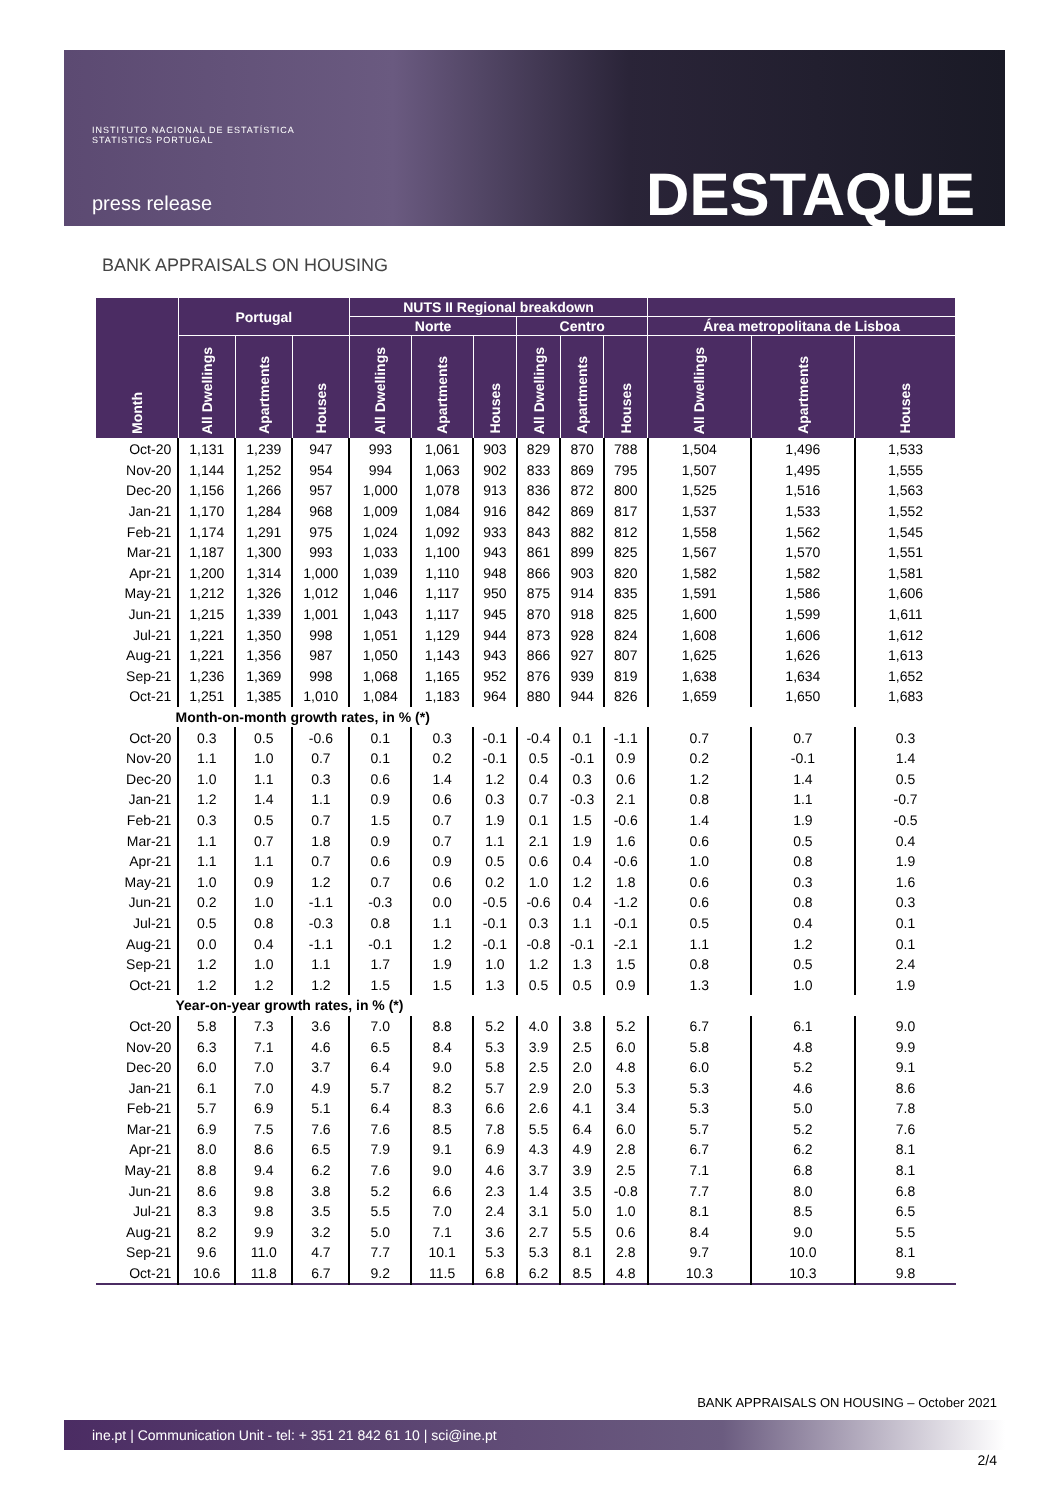INSTITUTO NACIONAL DE ESTATÍSTICA
STATISTICS PORTUGAL
press release DESTAQUE
BANK APPRAISALS ON HOUSING
| Month | Portugal | | | NUTS II Regional breakdown | | | | | | | | |
| --- | --- | --- | --- | --- | --- | --- | --- | --- | --- | --- | --- | --- |
| | | | | Norte | | | Centro | | | Área metropolitana de Lisboa | | |
| | All Dwellings | Apartments | Houses | All Dwellings | Apartments | Houses | All Dwellings | Apartments | Houses | All Dwellings | Apartments | Houses |
| Oct-20 | 1,131 | 1,239 | 947 | 993 | 1,061 | 903 | 829 | 870 | 788 | 1,504 | 1,496 | 1,533 |
| Nov-20 | 1,144 | 1,252 | 954 | 994 | 1,063 | 902 | 833 | 869 | 795 | 1,507 | 1,495 | 1,555 |
| Dec-20 | 1,156 | 1,266 | 957 | 1,000 | 1,078 | 913 | 836 | 872 | 800 | 1,525 | 1,516 | 1,563 |
| Jan-21 | 1,170 | 1,284 | 968 | 1,009 | 1,084 | 916 | 842 | 869 | 817 | 1,537 | 1,533 | 1,552 |
| Feb-21 | 1,174 | 1,291 | 975 | 1,024 | 1,092 | 933 | 843 | 882 | 812 | 1,558 | 1,562 | 1,545 |
| Mar-21 | 1,187 | 1,300 | 993 | 1,033 | 1,100 | 943 | 861 | 899 | 825 | 1,567 | 1,570 | 1,551 |
| Apr-21 | 1,200 | 1,314 | 1,000 | 1,039 | 1,110 | 948 | 866 | 903 | 820 | 1,582 | 1,582 | 1,581 |
| May-21 | 1,212 | 1,326 | 1,012 | 1,046 | 1,117 | 950 | 875 | 914 | 835 | 1,591 | 1,586 | 1,606 |
| Jun-21 | 1,215 | 1,339 | 1,001 | 1,043 | 1,117 | 945 | 870 | 918 | 825 | 1,600 | 1,599 | 1,611 |
| Jul-21 | 1,221 | 1,350 | 998 | 1,051 | 1,129 | 944 | 873 | 928 | 824 | 1,608 | 1,606 | 1,612 |
| Aug-21 | 1,221 | 1,356 | 987 | 1,050 | 1,143 | 943 | 866 | 927 | 807 | 1,625 | 1,626 | 1,613 |
| Sep-21 | 1,236 | 1,369 | 998 | 1,068 | 1,165 | 952 | 876 | 939 | 819 | 1,638 | 1,634 | 1,652 |
| Oct-21 | 1,251 | 1,385 | 1,010 | 1,084 | 1,183 | 964 | 880 | 944 | 826 | 1,659 | 1,650 | 1,683 |
| Month-on-month growth rates, in % (*) | | | | | | | | | | | | |
| Oct-20 | 0.3 | 0.5 | -0.6 | 0.1 | 0.3 | -0.1 | -0.4 | 0.1 | -1.1 | 0.7 | 0.7 | 0.3 |
| Nov-20 | 1.1 | 1.0 | 0.7 | 0.1 | 0.2 | -0.1 | 0.5 | -0.1 | 0.9 | 0.2 | -0.1 | 1.4 |
| Dec-20 | 1.0 | 1.1 | 0.3 | 0.6 | 1.4 | 1.2 | 0.4 | 0.3 | 0.6 | 1.2 | 1.4 | 0.5 |
| Jan-21 | 1.2 | 1.4 | 1.1 | 0.9 | 0.6 | 0.3 | 0.7 | -0.3 | 2.1 | 0.8 | 1.1 | -0.7 |
| Feb-21 | 0.3 | 0.5 | 0.7 | 1.5 | 0.7 | 1.9 | 0.1 | 1.5 | -0.6 | 1.4 | 1.9 | -0.5 |
| Mar-21 | 1.1 | 0.7 | 1.8 | 0.9 | 0.7 | 1.1 | 2.1 | 1.9 | 1.6 | 0.6 | 0.5 | 0.4 |
| Apr-21 | 1.1 | 1.1 | 0.7 | 0.6 | 0.9 | 0.5 | 0.6 | 0.4 | -0.6 | 1.0 | 0.8 | 1.9 |
| May-21 | 1.0 | 0.9 | 1.2 | 0.7 | 0.6 | 0.2 | 1.0 | 1.2 | 1.8 | 0.6 | 0.3 | 1.6 |
| Jun-21 | 0.2 | 1.0 | -1.1 | -0.3 | 0.0 | -0.5 | -0.6 | 0.4 | -1.2 | 0.6 | 0.8 | 0.3 |
| Jul-21 | 0.5 | 0.8 | -0.3 | 0.8 | 1.1 | -0.1 | 0.3 | 1.1 | -0.1 | 0.5 | 0.4 | 0.1 |
| Aug-21 | 0.0 | 0.4 | -1.1 | -0.1 | 1.2 | -0.1 | -0.8 | -0.1 | -2.1 | 1.1 | 1.2 | 0.1 |
| Sep-21 | 1.2 | 1.0 | 1.1 | 1.7 | 1.9 | 1.0 | 1.2 | 1.3 | 1.5 | 0.8 | 0.5 | 2.4 |
| Oct-21 | 1.2 | 1.2 | 1.2 | 1.5 | 1.5 | 1.3 | 0.5 | 0.5 | 0.9 | 1.3 | 1.0 | 1.9 |
| Year-on-year growth rates, in % (*) | | | | | | | | | | | | |
| Oct-20 | 5.8 | 7.3 | 3.6 | 7.0 | 8.8 | 5.2 | 4.0 | 3.8 | 5.2 | 6.7 | 6.1 | 9.0 |
| Nov-20 | 6.3 | 7.1 | 4.6 | 6.5 | 8.4 | 5.3 | 3.9 | 2.5 | 6.0 | 5.8 | 4.8 | 9.9 |
| Dec-20 | 6.0 | 7.0 | 3.7 | 6.4 | 9.0 | 5.8 | 2.5 | 2.0 | 4.8 | 6.0 | 5.2 | 9.1 |
| Jan-21 | 6.1 | 7.0 | 4.9 | 5.7 | 8.2 | 5.7 | 2.9 | 2.0 | 5.3 | 5.3 | 4.6 | 8.6 |
| Feb-21 | 5.7 | 6.9 | 5.1 | 6.4 | 8.3 | 6.6 | 2.6 | 4.1 | 3.4 | 5.3 | 5.0 | 7.8 |
| Mar-21 | 6.9 | 7.5 | 7.6 | 7.6 | 8.5 | 7.8 | 5.5 | 6.4 | 6.0 | 5.7 | 5.2 | 7.6 |
| Apr-21 | 8.0 | 8.6 | 6.5 | 7.9 | 9.1 | 6.9 | 4.3 | 4.9 | 2.8 | 6.7 | 6.2 | 8.1 |
| May-21 | 8.8 | 9.4 | 6.2 | 7.6 | 9.0 | 4.6 | 3.7 | 3.9 | 2.5 | 7.1 | 6.8 | 8.1 |
| Jun-21 | 8.6 | 9.8 | 3.8 | 5.2 | 6.6 | 2.3 | 1.4 | 3.5 | -0.8 | 7.7 | 8.0 | 6.8 |
| Jul-21 | 8.3 | 9.8 | 3.5 | 5.5 | 7.0 | 2.4 | 3.1 | 5.0 | 1.0 | 8.1 | 8.5 | 6.5 |
| Aug-21 | 8.2 | 9.9 | 3.2 | 5.0 | 7.1 | 3.6 | 2.7 | 5.5 | 0.6 | 8.4 | 9.0 | 5.5 |
| Sep-21 | 9.6 | 11.0 | 4.7 | 7.7 | 10.1 | 5.3 | 5.3 | 8.1 | 2.8 | 9.7 | 10.0 | 8.1 |
| Oct-21 | 10.6 | 11.8 | 6.7 | 9.2 | 11.5 | 6.8 | 6.2 | 8.5 | 4.8 | 10.3 | 10.3 | 9.8 |
BANK APPRAISALS ON HOUSING – October 2021
ine.pt | Communication Unit - tel: + 351 21 842 61 10 | sci@ine.pt
2/4